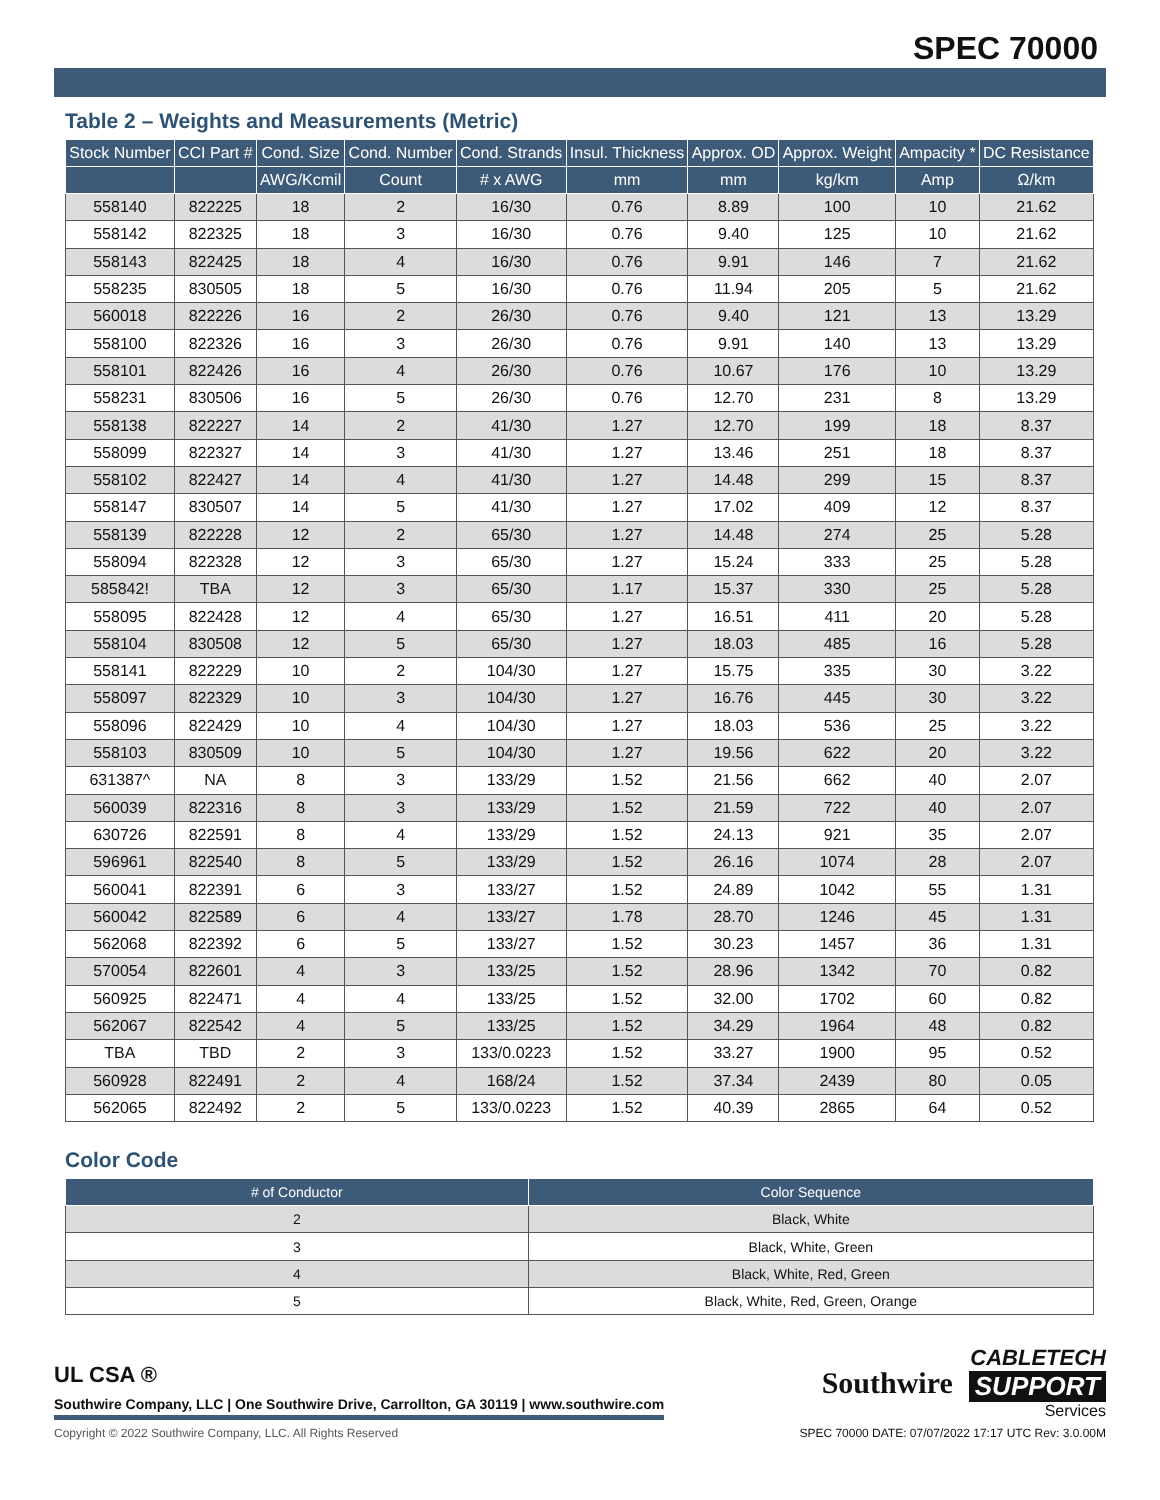SPEC 70000
Table 2 – Weights and Measurements (Metric)
| Stock Number | CCI Part # | Cond. Size | Cond. Number | Cond. Strands | Insul. Thickness | Approx. OD | Approx. Weight | Ampacity * | DC Resistance |
| --- | --- | --- | --- | --- | --- | --- | --- | --- | --- |
| | | AWG/Kcmil | Count | # x AWG | mm | mm | kg/km | Amp | Ω/km |
| 558140 | 822225 | 18 | 2 | 16/30 | 0.76 | 8.89 | 100 | 10 | 21.62 |
| 558142 | 822325 | 18 | 3 | 16/30 | 0.76 | 9.40 | 125 | 10 | 21.62 |
| 558143 | 822425 | 18 | 4 | 16/30 | 0.76 | 9.91 | 146 | 7 | 21.62 |
| 558235 | 830505 | 18 | 5 | 16/30 | 0.76 | 11.94 | 205 | 5 | 21.62 |
| 560018 | 822226 | 16 | 2 | 26/30 | 0.76 | 9.40 | 121 | 13 | 13.29 |
| 558100 | 822326 | 16 | 3 | 26/30 | 0.76 | 9.91 | 140 | 13 | 13.29 |
| 558101 | 822426 | 16 | 4 | 26/30 | 0.76 | 10.67 | 176 | 10 | 13.29 |
| 558231 | 830506 | 16 | 5 | 26/30 | 0.76 | 12.70 | 231 | 8 | 13.29 |
| 558138 | 822227 | 14 | 2 | 41/30 | 1.27 | 12.70 | 199 | 18 | 8.37 |
| 558099 | 822327 | 14 | 3 | 41/30 | 1.27 | 13.46 | 251 | 18 | 8.37 |
| 558102 | 822427 | 14 | 4 | 41/30 | 1.27 | 14.48 | 299 | 15 | 8.37 |
| 558147 | 830507 | 14 | 5 | 41/30 | 1.27 | 17.02 | 409 | 12 | 8.37 |
| 558139 | 822228 | 12 | 2 | 65/30 | 1.27 | 14.48 | 274 | 25 | 5.28 |
| 558094 | 822328 | 12 | 3 | 65/30 | 1.27 | 15.24 | 333 | 25 | 5.28 |
| 585842! | TBA | 12 | 3 | 65/30 | 1.17 | 15.37 | 330 | 25 | 5.28 |
| 558095 | 822428 | 12 | 4 | 65/30 | 1.27 | 16.51 | 411 | 20 | 5.28 |
| 558104 | 830508 | 12 | 5 | 65/30 | 1.27 | 18.03 | 485 | 16 | 5.28 |
| 558141 | 822229 | 10 | 2 | 104/30 | 1.27 | 15.75 | 335 | 30 | 3.22 |
| 558097 | 822329 | 10 | 3 | 104/30 | 1.27 | 16.76 | 445 | 30 | 3.22 |
| 558096 | 822429 | 10 | 4 | 104/30 | 1.27 | 18.03 | 536 | 25 | 3.22 |
| 558103 | 830509 | 10 | 5 | 104/30 | 1.27 | 19.56 | 622 | 20 | 3.22 |
| 631387^ | NA | 8 | 3 | 133/29 | 1.52 | 21.56 | 662 | 40 | 2.07 |
| 560039 | 822316 | 8 | 3 | 133/29 | 1.52 | 21.59 | 722 | 40 | 2.07 |
| 630726 | 822591 | 8 | 4 | 133/29 | 1.52 | 24.13 | 921 | 35 | 2.07 |
| 596961 | 822540 | 8 | 5 | 133/29 | 1.52 | 26.16 | 1074 | 28 | 2.07 |
| 560041 | 822391 | 6 | 3 | 133/27 | 1.52 | 24.89 | 1042 | 55 | 1.31 |
| 560042 | 822589 | 6 | 4 | 133/27 | 1.78 | 28.70 | 1246 | 45 | 1.31 |
| 562068 | 822392 | 6 | 5 | 133/27 | 1.52 | 30.23 | 1457 | 36 | 1.31 |
| 570054 | 822601 | 4 | 3 | 133/25 | 1.52 | 28.96 | 1342 | 70 | 0.82 |
| 560925 | 822471 | 4 | 4 | 133/25 | 1.52 | 32.00 | 1702 | 60 | 0.82 |
| 562067 | 822542 | 4 | 5 | 133/25 | 1.52 | 34.29 | 1964 | 48 | 0.82 |
| TBA | TBD | 2 | 3 | 133/0.0223 | 1.52 | 33.27 | 1900 | 95 | 0.52 |
| 560928 | 822491 | 2 | 4 | 168/24 | 1.52 | 37.34 | 2439 | 80 | 0.05 |
| 562065 | 822492 | 2 | 5 | 133/0.0223 | 1.52 | 40.39 | 2865 | 64 | 0.52 |
Color Code
| # of Conductor | Color Sequence |
| --- | --- |
| 2 | Black, White |
| 3 | Black, White, Green |
| 4 | Black, White, Red, Green |
| 5 | Black, White, Red, Green, Orange |
UL CSA ®
Southwire Company, LLC | One Southwire Drive, Carrollton, GA 30119 | www.southwire.com
Southwire
CABLETECH
SUPPORT
Services
Copyright © 2022 Southwire Company, LLC. All Rights Reserved SPEC 70000 DATE: 07/07/2022 17:17 UTC Rev: 3.0.00M